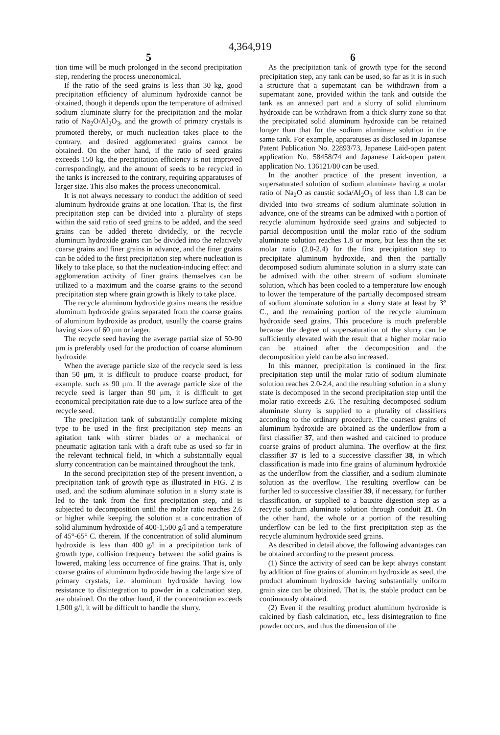4,364,919
5
tion time will be much prolonged in the second precipitation step, rendering the process uneconomical.
If the ratio of the seed grains is less than 30 kg, good precipitation efficiency of aluminum hydroxide cannot be obtained, though it depends upon the temperature of admixed sodium aluminate slurry for the precipitation and the molar ratio of Na<sub>2</sub>O/Al<sub>2</sub>O<sub>3</sub>, and the growth of primary crystals is promoted thereby, or much nucleation takes place to the contrary, and desired agglomerated grains cannot be obtained. On the other hand, if the ratio of seed grains exceeds 150 kg, the precipitation efficiency is not improved correspondingly, and the amount of seeds to be recycled in the tanks is increased to the contrary, requiring apparatuses of larger size. This also makes the process uneconomical.
It is not always necessary to conduct the addition of seed aluminum hydroxide grains at one location. That is, the first precipitation step can be divided into a plurality of steps within the said ratio of seed grains to be added, and the seed grains can be added thereto dividedly, or the recycle aluminum hydroxide grains can be divided into the relatively coarse grains and finer grains in advance, and the finer grains can be added to the first precipitation step where nucleation is likely to take place, so that the nucleation-inducing effect and agglomeration activity of finer grains themselves can be utilized to a maximum and the coarse grains to the second precipitation step where grain growth is likely to take place.
The recycle aluminum hydroxide grains means the residue aluminum hydroxide grains separated from the coarse grains of aluminum hydroxide as product, usually the coarse grains having sizes of 60 μm or larger.
The recycle seed having the average partial size of 50-90 μm is preferably used for the production of coarse aluminum hydroxide.
When the average particle size of the recycle seed is less than 50 μm, it is difficult to produce coarse product, for example, such as 90 μm. If the average particle size of the recycle seed is larger than 90 μm, it is difficult to get economical precipitation rate due to a low surface area of the recycle seed.
The precipitation tank of substantially complete mixing type to be used in the first precipitation step means an agitation tank with stirrer blades or a mechanical or pneumatic agitation tank with a draft tube as used so far in the relevant technical field, in which a substantially equal slurry concentration can be maintained throughout the tank.
In the second precipitation step of the present invention, a precipitation tank of growth type as illustrated in FIG. 2 is used, and the sodium aluminate solution in a slurry state is led to the tank from the first precipitation step, and is subjected to decomposition until the molar ratio reaches 2.6 or higher while keeping the solution at a concentration of solid aluminum hydroxide of 400-1,500 g/l and a temperature of 45°-65° C. therein. If the concentration of solid aluminum hydroxide is less than 400 g/l in a precipitation tank of growth type, collision frequency between the solid grains is lowered, making less occurrence of fine grains. That is, only coarse grains of aluminum hydroxide having the large size of primary crystals, i.e. aluminum hydroxide having low resistance to disintegration to powder in a calcination step, are obtained. On the other hand, if the concentration exceeds 1,500 g/l, it will be difficult to handle the slurry.
6
As the precipitation tank of growth type for the second precipitation step, any tank can be used, so far as it is in such a structure that a supernatant can be withdrawn from a supernatant zone, provided within the tank and outside the tank as an annexed part and a slurry of solid aluminum hydroxide can be withdrawn from a thick slurry zone so that the precipitated solid aluminum hydroxide can be retained longer than that for the sodium aluminate solution in the same tank. For example, apparatuses as disclosed in Japanese Patent Publication No. 22893/73, Japanese Laid-open patent application No. 58458/74 and Japanese Laid-open patent application No. 136121/80 can be used.
In the another practice of the present invention, a supersaturated solution of sodium aluminate having a molar ratio of Na<sub>2</sub>O as caustic soda/Al<sub>2</sub>O<sub>3</sub> of less than 1.8 can be divided into two streams of sodium aluminate solution in advance, one of the streams can be admixed with a portion of recycle aluminum hydroxide seed grains and subjected to partial decomposition until the molar ratio of the sodium aluminate solution reaches 1.8 or more, but less than the set molar ratio (2.0-2.4) for the first precipitation step to precipitate aluminum hydroxide, and then the partially decomposed sodium aluminate solution in a slurry state can be admixed with the other stream of sodium aluminate solution, which has been cooled to a temperature low enough to lower the temperature of the partially decomposed stream of sodium aluminate solution in a slurry state at least by 3° C., and the remaining portion of the recycle aluminum hydroxide seed grains. This procedure is much preferable because the degree of supersaturation of the slurry can be sufficiently elevated with the result that a higher molar ratio can be attained after the decomposition and the decomposition yield can be also increased.
In this manner, precipitation is continued in the first precipitation step until the molar ratio of sodium aluminate solution reaches 2.0-2.4, and the resulting solution in a slurry state is decomposed in the second precipitation step until the molar ratio exceeds 2.6. The resulting decomposed sodium aluminate slurry is supplied to a plurality of classifiers according to the ordinary procedure. The coarsest grains of aluminum hydroxide are obtained as the underflow from a first classifier 37, and then washed and calcined to produce coarse grains of product alumina. The overflow at the first classifier 37 is led to a successive classifier 38, in which classification is made into fine grains of aluminum hydroxide as the underflow from the classifier, and a sodium aluminate solution as the overflow. The resulting overflow can be further led to successive classifier 39, if necessary, for further classification, or supplied to a bauxite digestion step as a recycle sodium aluminate solution through conduit 21. On the other hand, the whole or a portion of the resulting underflow can be led to the first precipitation step as the recycle aluminum hydroxide seed grains.
As described in detail above, the following advantages can be obtained according to the present process.
(1) Since the activity of seed can be kept always constant by addition of fine grains of aluminum hydroxide as seed, the product aluminum hydroxide having substantially uniform grain size can be obtained. That is, the stable product can be continuously obtained.
(2) Even if the resulting product aluminum hydroxide is calcined by flash calcination, etc., less disintegration to fine powder occurs, and thus the dimension of the